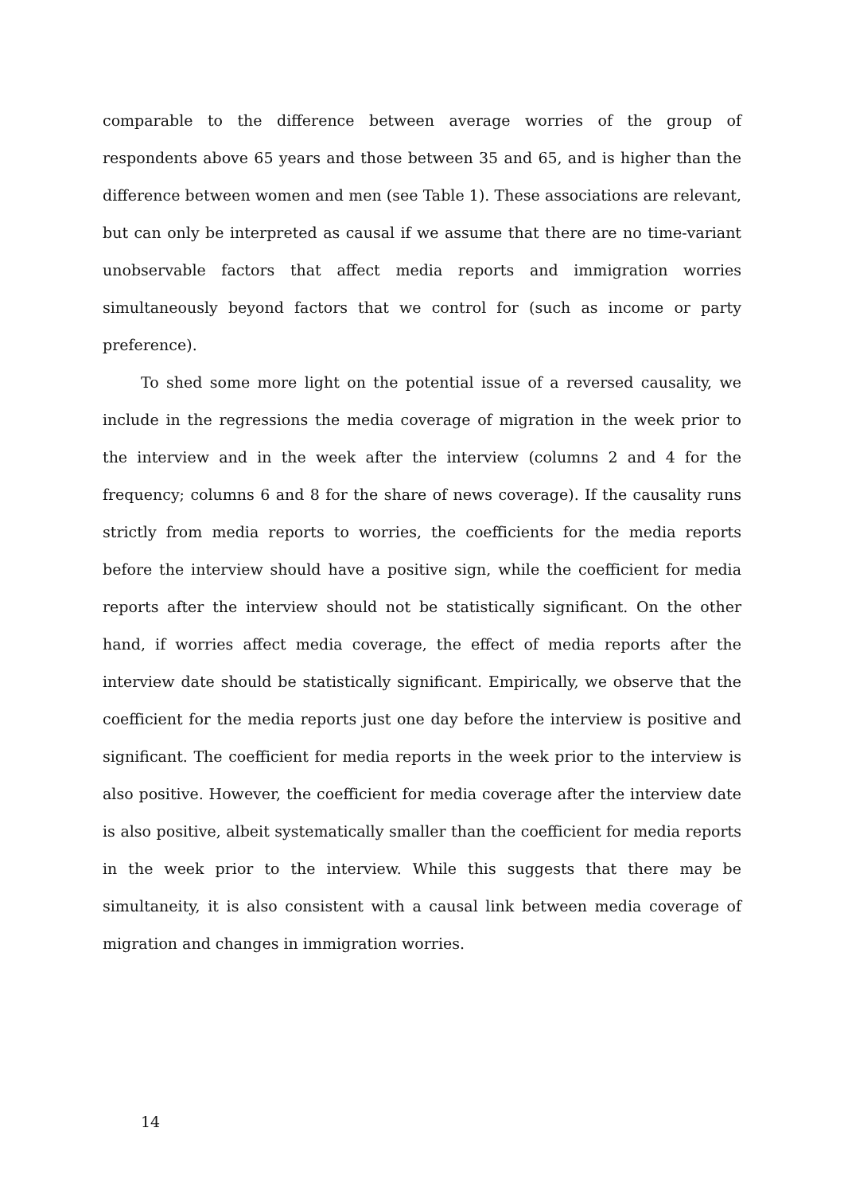comparable to the difference between average worries of the group of respondents above 65 years and those between 35 and 65, and is higher than the difference between women and men (see Table 1). These associations are relevant, but can only be interpreted as causal if we assume that there are no time-variant unobservable factors that affect media reports and immigration worries simultaneously beyond factors that we control for (such as income or party preference).
To shed some more light on the potential issue of a reversed causality, we include in the regressions the media coverage of migration in the week prior to the interview and in the week after the interview (columns 2 and 4 for the frequency; columns 6 and 8 for the share of news coverage). If the causality runs strictly from media reports to worries, the coefficients for the media reports before the interview should have a positive sign, while the coefficient for media reports after the interview should not be statistically significant. On the other hand, if worries affect media coverage, the effect of media reports after the interview date should be statistically significant. Empirically, we observe that the coefficient for the media reports just one day before the interview is positive and significant. The coefficient for media reports in the week prior to the interview is also positive. However, the coefficient for media coverage after the interview date is also positive, albeit systematically smaller than the coefficient for media reports in the week prior to the interview. While this suggests that there may be simultaneity, it is also consistent with a causal link between media coverage of migration and changes in immigration worries.
14